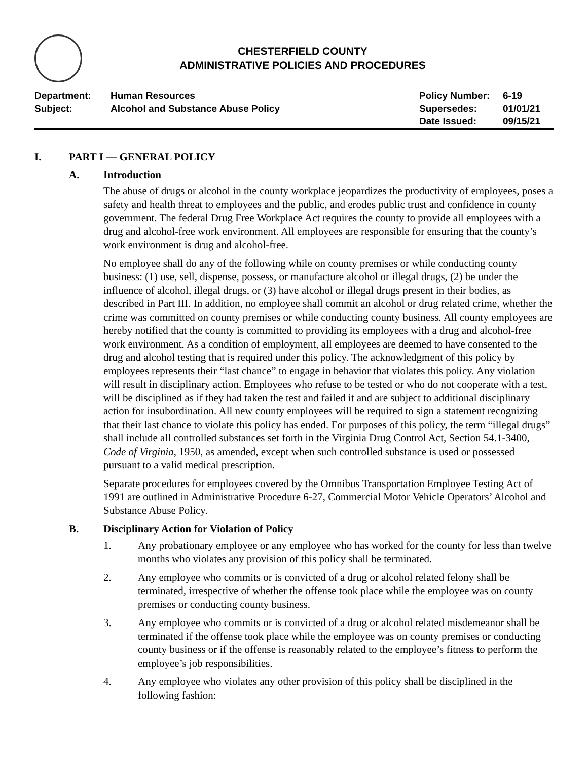CHESTERFIELD COUNTY
ADMINISTRATIVE POLICIES AND PROCEDURES
Department:
Subject:
Human Resources
Alcohol and Substance Abuse Policy
Policy Number:
Supersedes:
Date Issued:
6-19
01/01/21
09/15/21
I. PART I — GENERAL POLICY
A. Introduction
The abuse of drugs or alcohol in the county workplace jeopardizes the productivity of employees, poses a safety and health threat to employees and the public, and erodes public trust and confidence in county government. The federal Drug Free Workplace Act requires the county to provide all employees with a drug and alcohol-free work environment. All employees are responsible for ensuring that the county’s work environment is drug and alcohol-free.
No employee shall do any of the following while on county premises or while conducting county business: (1) use, sell, dispense, possess, or manufacture alcohol or illegal drugs, (2) be under the influence of alcohol, illegal drugs, or (3) have alcohol or illegal drugs present in their bodies, as described in Part III. In addition, no employee shall commit an alcohol or drug related crime, whether the crime was committed on county premises or while conducting county business. All county employees are hereby notified that the county is committed to providing its employees with a drug and alcohol-free work environment. As a condition of employment, all employees are deemed to have consented to the drug and alcohol testing that is required under this policy. The acknowledgment of this policy by employees represents their “last chance” to engage in behavior that violates this policy. Any violation will result in disciplinary action. Employees who refuse to be tested or who do not cooperate with a test, will be disciplined as if they had taken the test and failed it and are subject to additional disciplinary action for insubordination. All new county employees will be required to sign a statement recognizing that their last chance to violate this policy has ended. For purposes of this policy, the term “illegal drugs” shall include all controlled substances set forth in the Virginia Drug Control Act, Section 54.1-3400, Code of Virginia, 1950, as amended, except when such controlled substance is used or possessed pursuant to a valid medical prescription.
Separate procedures for employees covered by the Omnibus Transportation Employee Testing Act of 1991 are outlined in Administrative Procedure 6-27, Commercial Motor Vehicle Operators’ Alcohol and Substance Abuse Policy.
B. Disciplinary Action for Violation of Policy
1. Any probationary employee or any employee who has worked for the county for less than twelve months who violates any provision of this policy shall be terminated.
2. Any employee who commits or is convicted of a drug or alcohol related felony shall be terminated, irrespective of whether the offense took place while the employee was on county premises or conducting county business.
3. Any employee who commits or is convicted of a drug or alcohol related misdemeanor shall be terminated if the offense took place while the employee was on county premises or conducting county business or if the offense is reasonably related to the employee’s fitness to perform the employee’s job responsibilities.
4. Any employee who violates any other provision of this policy shall be disciplined in the following fashion: